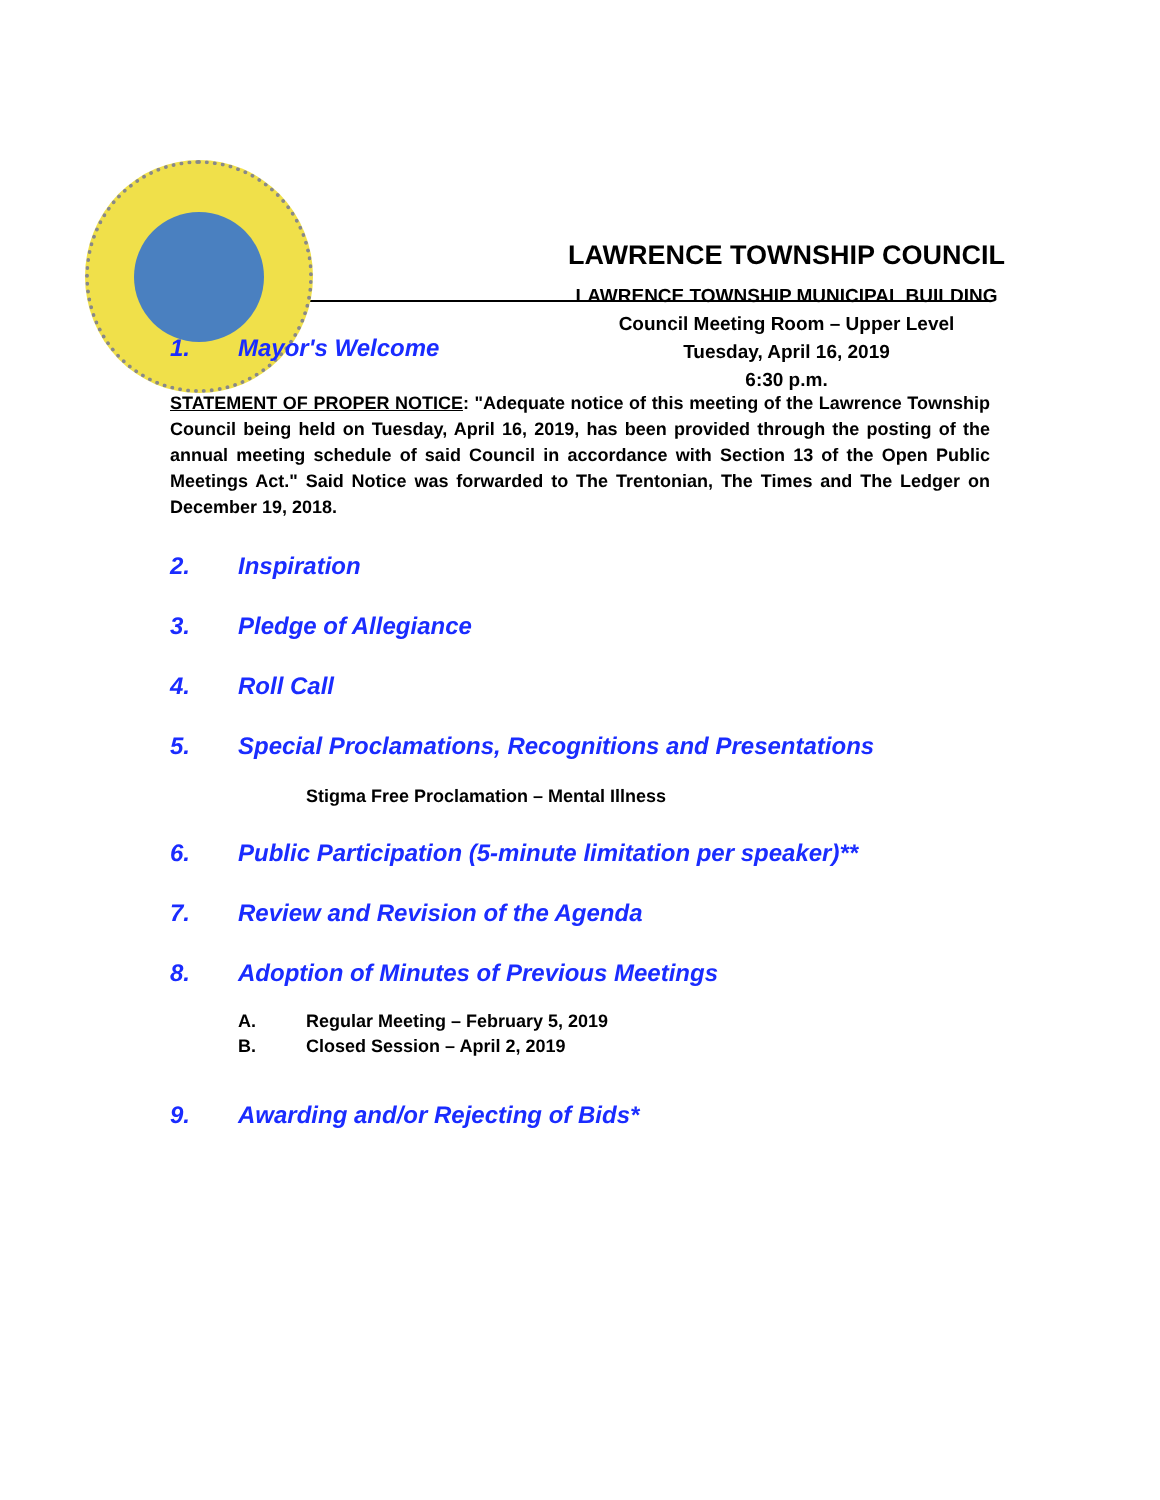LAWRENCE TOWNSHIP COUNCIL
LAWRENCE TOWNSHIP MUNICIPAL BUILDING
Council Meeting Room – Upper Level
Tuesday, April 16, 2019
6:30 p.m.
1. Mayor's Welcome
STATEMENT OF PROPER NOTICE: "Adequate notice of this meeting of the Lawrence Township Council being held on Tuesday, April 16, 2019, has been provided through the posting of the annual meeting schedule of said Council in accordance with Section 13 of the Open Public Meetings Act." Said Notice was forwarded to The Trentonian, The Times and The Ledger on December 19, 2018.
2. Inspiration
3. Pledge of Allegiance
4. Roll Call
5. Special Proclamations, Recognitions and Presentations
Stigma Free Proclamation – Mental Illness
6. Public Participation (5-minute limitation per speaker)**
7. Review and Revision of the Agenda
8. Adoption of Minutes of Previous Meetings
A. Regular Meeting – February 5, 2019
B. Closed Session – April 2, 2019
9. Awarding and/or Rejecting of Bids*